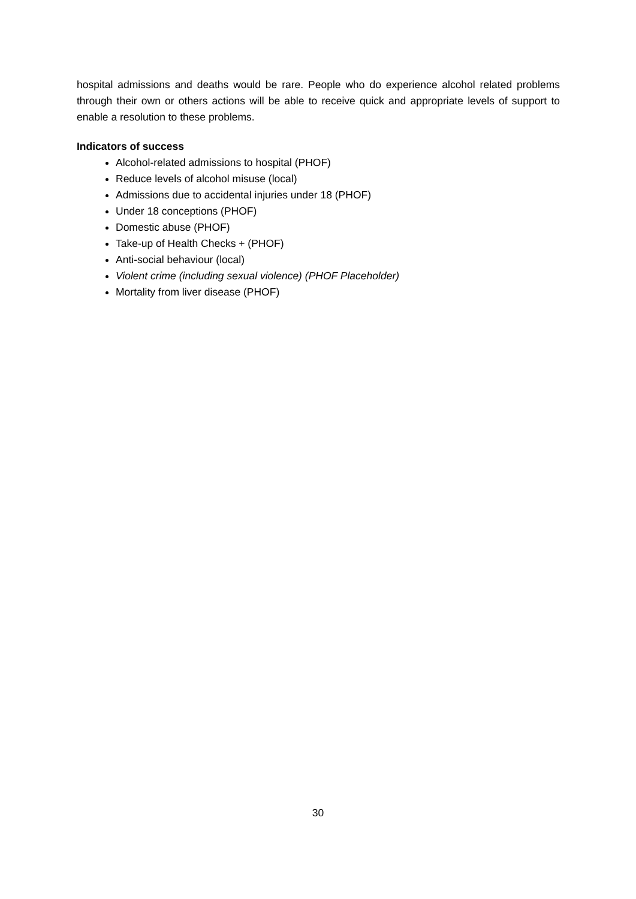hospital admissions and deaths would be rare. People who do experience alcohol related problems through their own or others actions will be able to receive quick and appropriate levels of support to enable a resolution to these problems.
Indicators of success
Alcohol-related admissions to hospital (PHOF)
Reduce levels of alcohol misuse (local)
Admissions due to accidental injuries under 18 (PHOF)
Under 18 conceptions (PHOF)
Domestic abuse (PHOF)
Take-up of Health Checks + (PHOF)
Anti-social behaviour (local)
Violent crime (including sexual violence) (PHOF Placeholder)
Mortality from liver disease (PHOF)
30